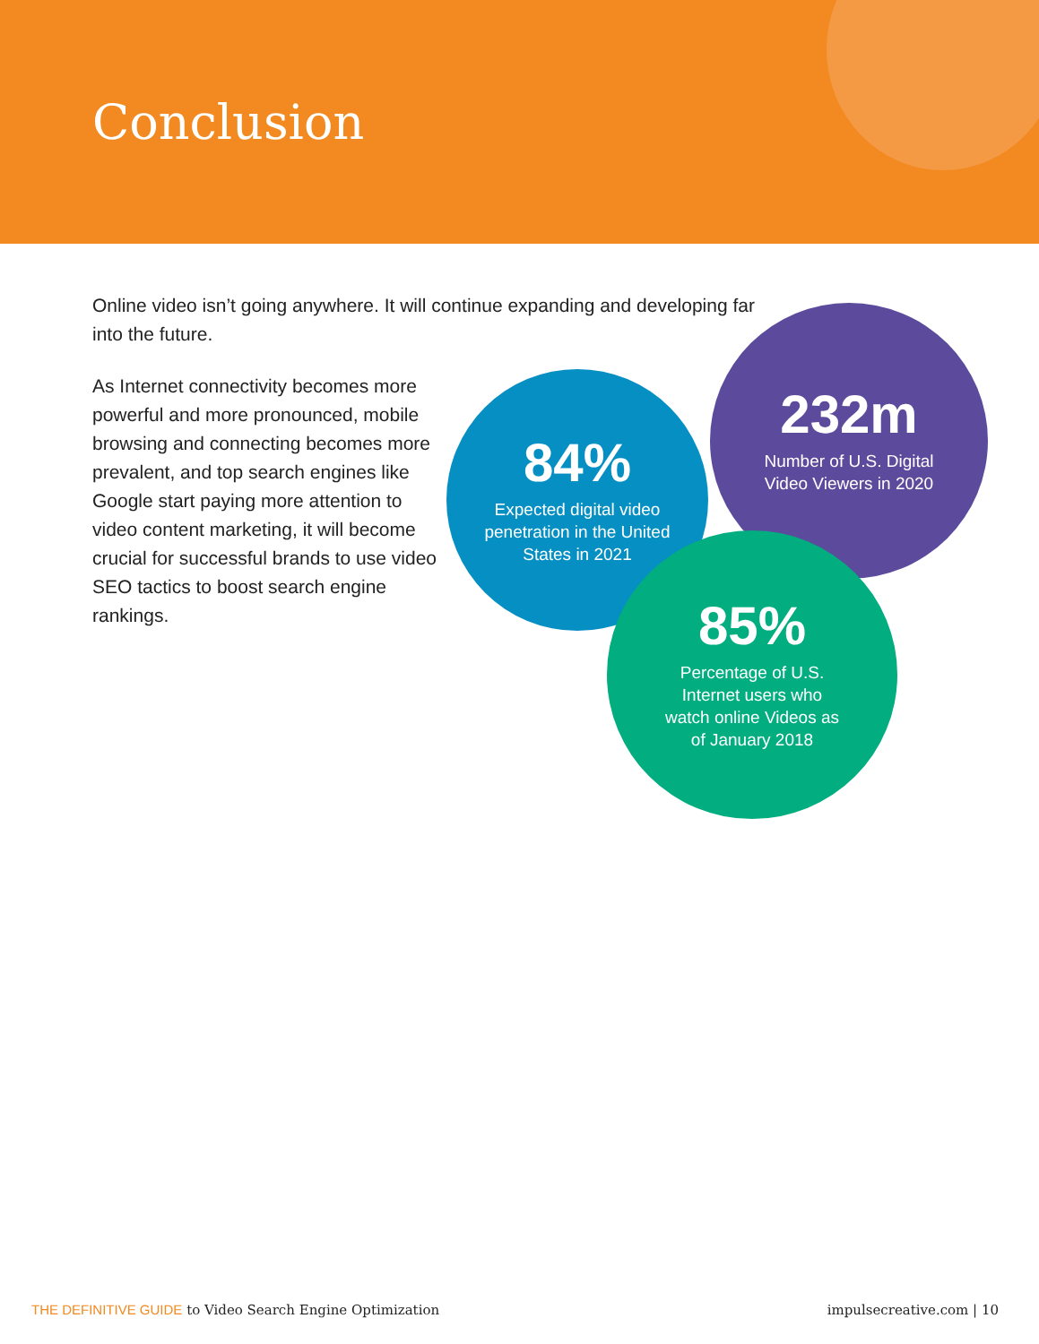Conclusion
Online video isn’t going anywhere. It will continue expanding and developing far into the future.
As Internet connectivity becomes more powerful and more pronounced, mobile browsing and connecting becomes more prevalent, and top search engines like Google start paying more attention to video content marketing, it will become crucial for successful brands to use video SEO tactics to boost search engine rankings.
232m
Number of U.S. Digital Video Viewers in 2020
84%
Expected digital video penetration in the United States in 2021
85%
Percentage of U.S. Internet users who watch online Videos as of January 2018
THE DEFINITIVE GUIDE to Video Search Engine Optimization
impulsecreative.com | 10